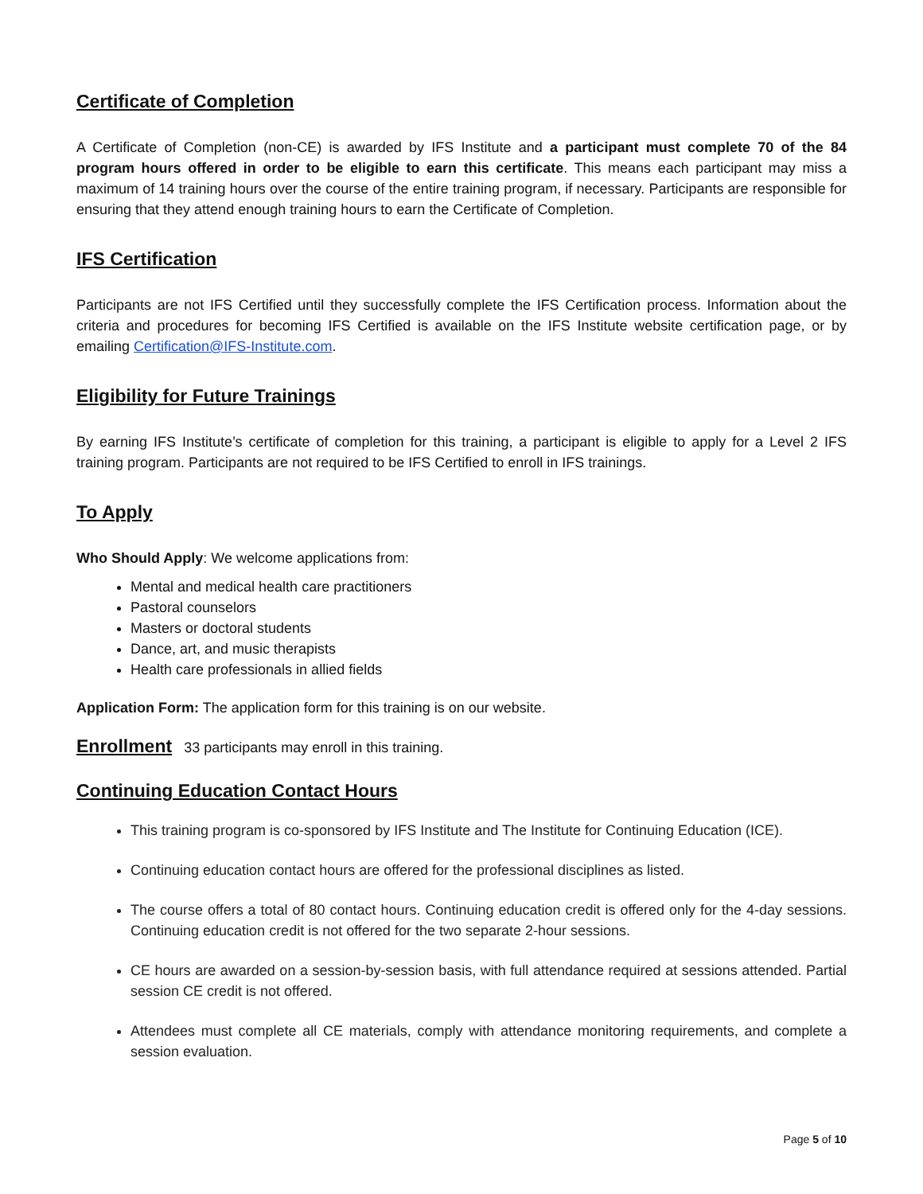Certificate of Completion
A Certificate of Completion (non-CE) is awarded by IFS Institute and a participant must complete 70 of the 84 program hours offered in order to be eligible to earn this certificate. This means each participant may miss a maximum of 14 training hours over the course of the entire training program, if necessary. Participants are responsible for ensuring that they attend enough training hours to earn the Certificate of Completion.
IFS Certification
Participants are not IFS Certified until they successfully complete the IFS Certification process. Information about the criteria and procedures for becoming IFS Certified is available on the IFS Institute website certification page, or by emailing Certification@IFS-Institute.com.
Eligibility for Future Trainings
By earning IFS Institute’s certificate of completion for this training, a participant is eligible to apply for a Level 2 IFS training program. Participants are not required to be IFS Certified to enroll in IFS trainings.
To Apply
Who Should Apply: We welcome applications from:
Mental and medical health care practitioners
Pastoral counselors
Masters or doctoral students
Dance, art, and music therapists
Health care professionals in allied fields
Application Form: The application form for this training is on our website.
Enrollment 33 participants may enroll in this training.
Continuing Education Contact Hours
This training program is co-sponsored by IFS Institute and The Institute for Continuing Education (ICE).
Continuing education contact hours are offered for the professional disciplines as listed.
The course offers a total of 80 contact hours. Continuing education credit is offered only for the 4-day sessions. Continuing education credit is not offered for the two separate 2-hour sessions.
CE hours are awarded on a session-by-session basis, with full attendance required at sessions attended. Partial session CE credit is not offered.
Attendees must complete all CE materials, comply with attendance monitoring requirements, and complete a session evaluation.
Page 5 of 10